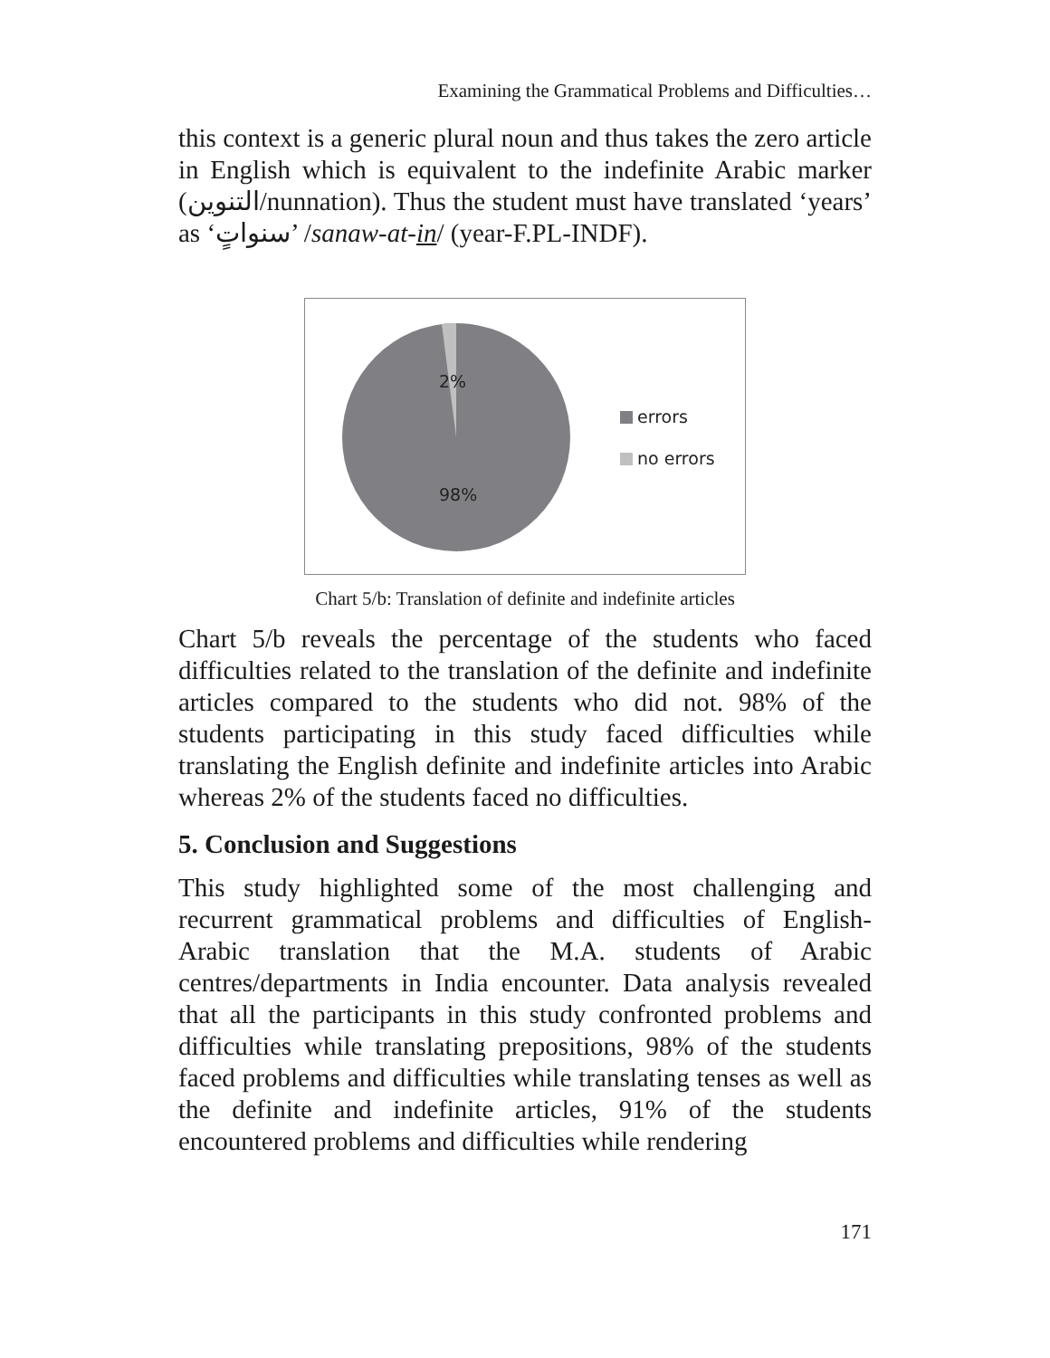Examining the Grammatical Problems and Difficulties…
this context is a generic plural noun and thus takes the zero article in English which is equivalent to the indefinite Arabic marker (التنوين/nunnation). Thus the student must have translated ‘years’ as ‘سنواتٍ’ /sanaw-at-in/ (year-F.PL-INDF).
2%
98%
errors
no errors
Chart 5/b: Translation of definite and indefinite articles
Chart 5/b reveals the percentage of the students who faced difficulties related to the translation of the definite and indefinite articles compared to the students who did not. 98% of the students participating in this study faced difficulties while translating the English definite and indefinite articles into Arabic whereas 2% of the students faced no difficulties.
5. Conclusion and Suggestions
This study highlighted some of the most challenging and recurrent grammatical problems and difficulties of English-Arabic translation that the M.A. students of Arabic centres/departments in India encounter. Data analysis revealed that all the participants in this study confronted problems and difficulties while translating prepositions, 98% of the students faced problems and difficulties while translating tenses as well as the definite and indefinite articles, 91% of the students encountered problems and difficulties while rendering
171